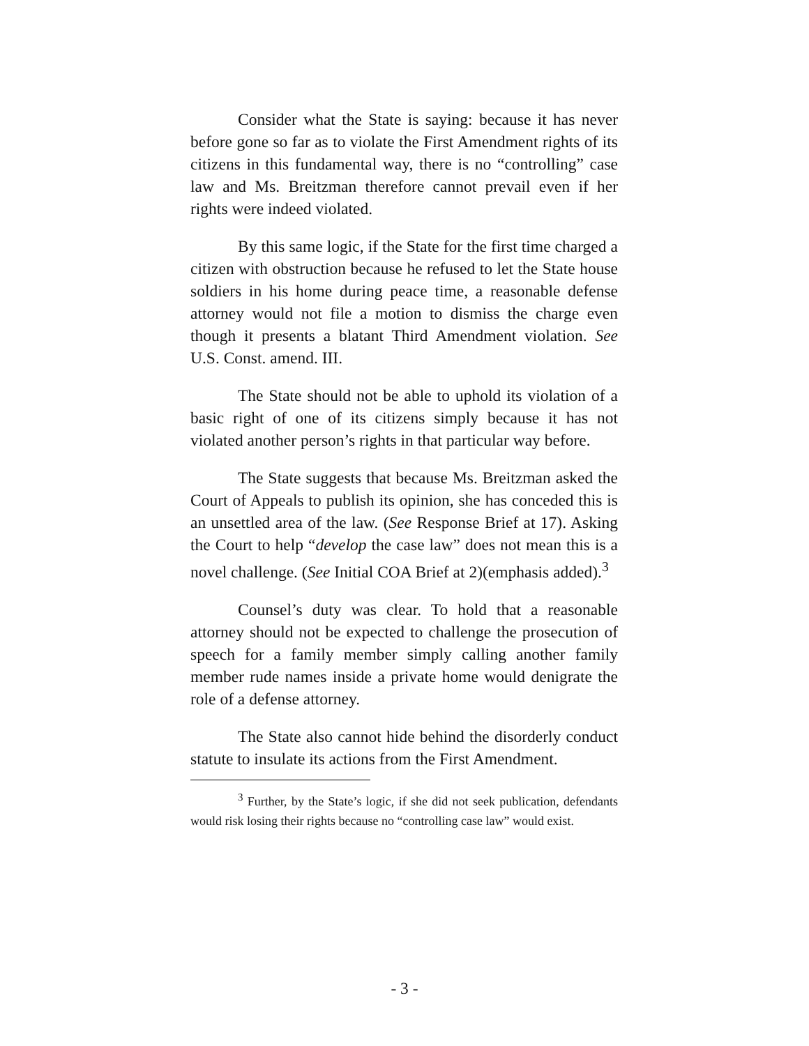Consider what the State is saying: because it has never before gone so far as to violate the First Amendment rights of its citizens in this fundamental way, there is no “controlling” case law and Ms. Breitzman therefore cannot prevail even if her rights were indeed violated.
By this same logic, if the State for the first time charged a citizen with obstruction because he refused to let the State house soldiers in his home during peace time, a reasonable defense attorney would not file a motion to dismiss the charge even though it presents a blatant Third Amendment violation. See U.S. Const. amend. III.
The State should not be able to uphold its violation of a basic right of one of its citizens simply because it has not violated another person’s rights in that particular way before.
The State suggests that because Ms. Breitzman asked the Court of Appeals to publish its opinion, she has conceded this is an unsettled area of the law. (See Response Brief at 17). Asking the Court to help “develop the case law” does not mean this is a novel challenge. (See Initial COA Brief at 2)(emphasis added).<sup>3</sup>
Counsel’s duty was clear. To hold that a reasonable attorney should not be expected to challenge the prosecution of speech for a family member simply calling another family member rude names inside a private home would denigrate the role of a defense attorney.
The State also cannot hide behind the disorderly conduct statute to insulate its actions from the First Amendment.
<sup>3</sup> Further, by the State’s logic, if she did not seek publication, defendants would risk losing their rights because no “controlling case law” would exist.
- 3 -